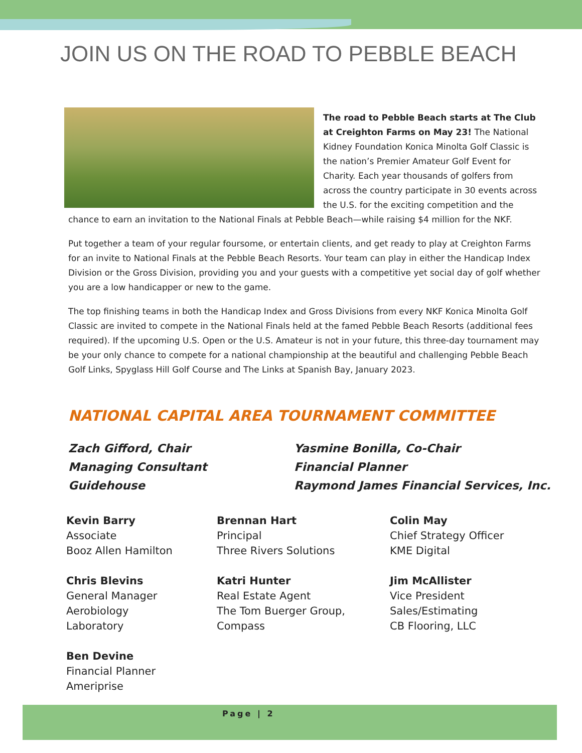JOIN US ON THE ROAD TO PEBBLE BEACH
The road to Pebble Beach starts at The Club at Creighton Farms on May 23! The National Kidney Foundation Konica Minolta Golf Classic is the nation’s Premier Amateur Golf Event for Charity. Each year thousands of golfers from across the country participate in 30 events across the U.S. for the exciting competition and the chance to earn an invitation to the National Finals at Pebble Beach—while raising $4 million for the NKF.
Put together a team of your regular foursome, or entertain clients, and get ready to play at Creighton Farms for an invite to National Finals at the Pebble Beach Resorts. Your team can play in either the Handicap Index Division or the Gross Division, providing you and your guests with a competitive yet social day of golf whether you are a low handicapper or new to the game.
The top finishing teams in both the Handicap Index and Gross Divisions from every NKF Konica Minolta Golf Classic are invited to compete in the National Finals held at the famed Pebble Beach Resorts (additional fees required). If the upcoming U.S. Open or the U.S. Amateur is not in your future, this three-day tournament may be your only chance to compete for a national championship at the beautiful and challenging Pebble Beach Golf Links, Spyglass Hill Golf Course and The Links at Spanish Bay, January 2023.
NATIONAL CAPITAL AREA TOURNAMENT COMMITTEE
Zach Gifford, Chair
Managing Consultant
Guidehouse
Yasmine Bonilla, Co-Chair
Financial Planner
Raymond James Financial Services, Inc.
Kevin Barry
Associate
Booz Allen Hamilton
Chris Blevins
General Manager
Aerobiology
Laboratory
Ben Devine
Financial Planner
Ameriprise
Brennan Hart
Principal
Three Rivers Solutions
Katri Hunter
Real Estate Agent
The Tom Buerger Group,
Compass
Colin May
Chief Strategy Officer
KME Digital
Jim McAllister
Vice President
Sales/Estimating
CB Flooring, LLC
Page | 2